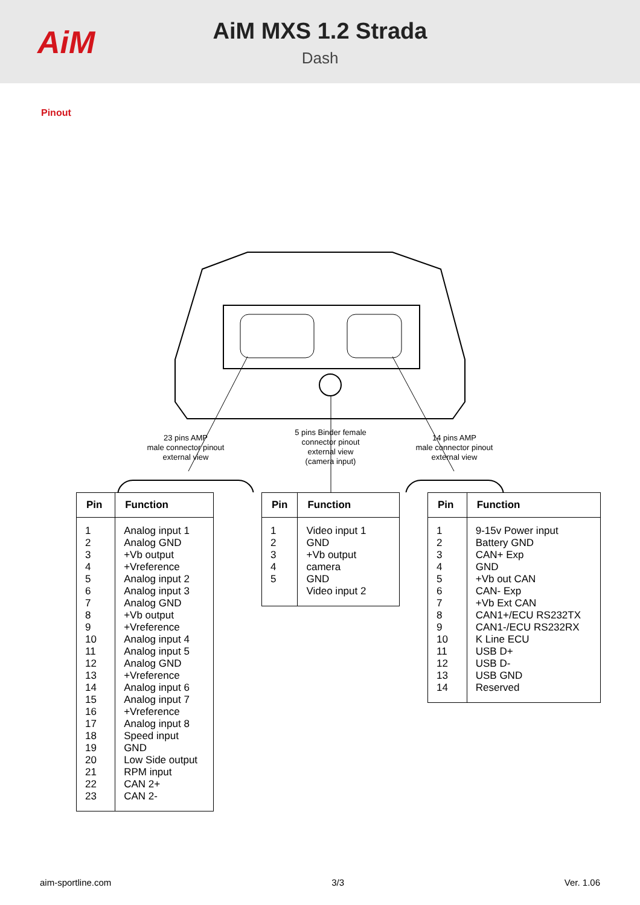AiM
AiM MXS 1.2 Strada
Dash
Pinout
23 pins AMP
male connector pinout
external view
5 pins Binder female
connector pinout
external view
(camera input)
14 pins AMP
male connector pinout
external view
| Pin | Function |
| --- | --- |
| 1 2 3 4 5 6 7 8 9 10 11 12 13 14 15 16 17 18 19 20 21 22 23 | Analog input 1 Analog GND +Vb output +Vreference Analog input 2 Analog input 3 Analog GND +Vb output +Vreference Analog input 4 Analog input 5 Analog GND +Vreference Analog input 6 Analog input 7 +Vreference Analog input 8 Speed input GND Low Side output RPM input CAN 2+ CAN 2- |
| Pin | Function |
| --- | --- |
| 1 2 3 4 5 | Video input 1 GND +Vb output camera GND Video input 2 |
| Pin | Function |
| --- | --- |
| 1 2 3 4 5 6 7 8 9 10 11 12 13 14 | 9-15v Power input Battery GND CAN+ Exp GND +Vb out CAN CAN- Exp +Vb Ext CAN CAN1+/ECU RS232TX CAN1-/ECU RS232RX K Line ECU USB D+ USB D- USB GND Reserved |
aim-sportline.com 3/3 Ver. 1.06